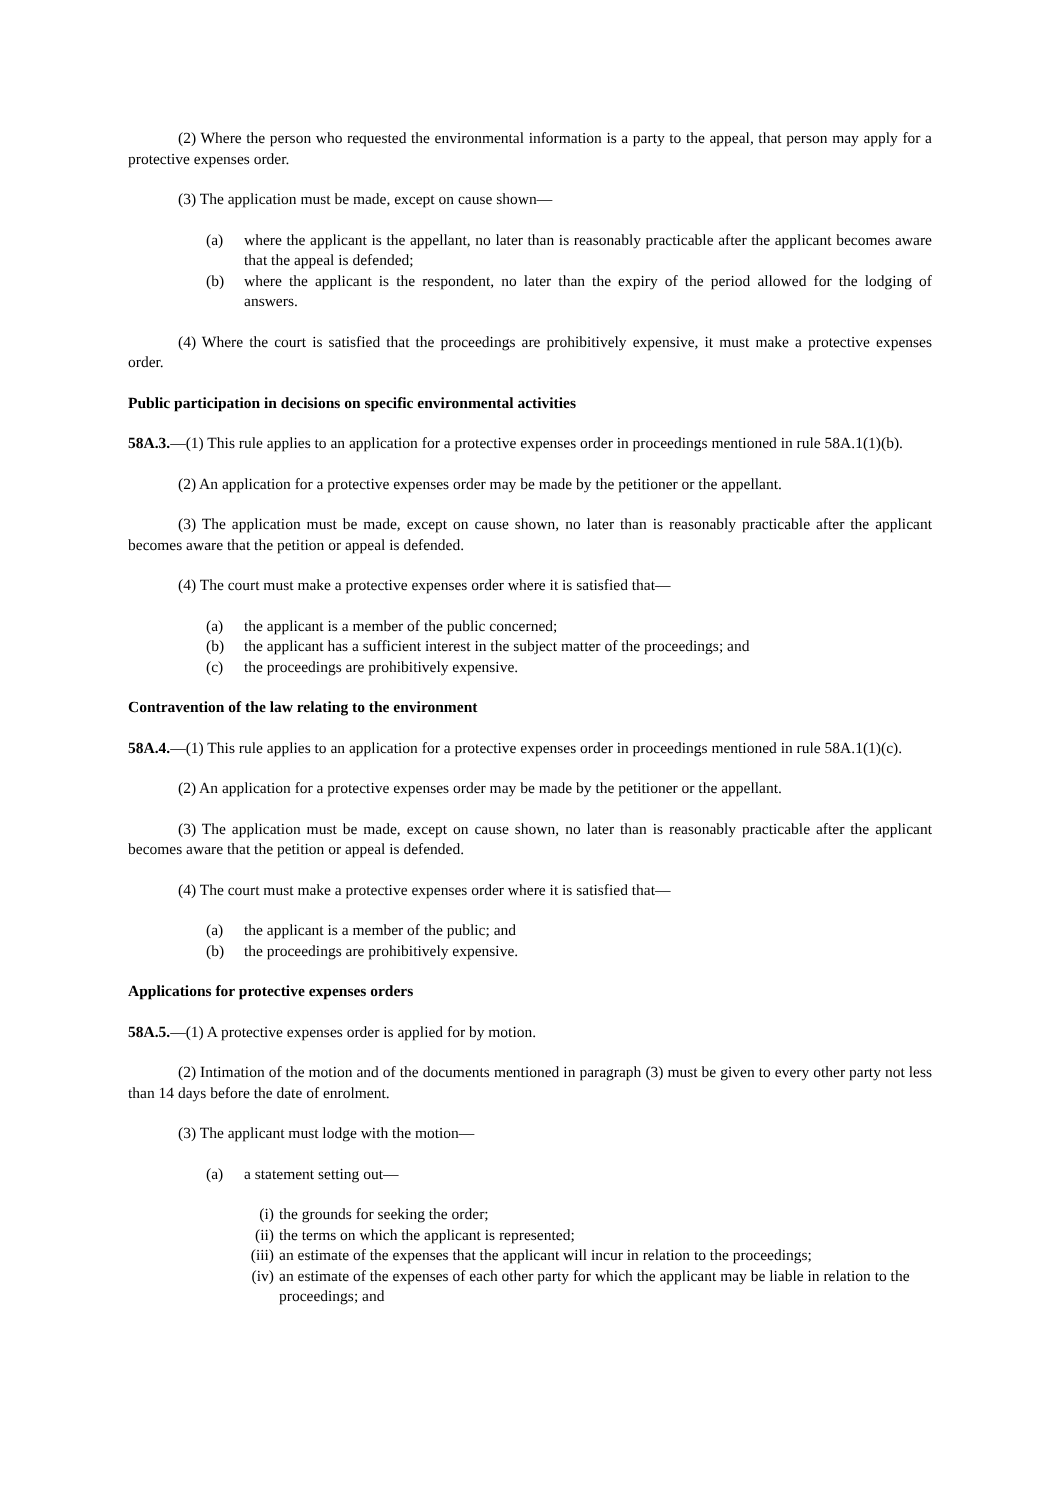(2) Where the person who requested the environmental information is a party to the appeal, that person may apply for a protective expenses order.
(3) The application must be made, except on cause shown—
(a) where the applicant is the appellant, no later than is reasonably practicable after the applicant becomes aware that the appeal is defended;
(b) where the applicant is the respondent, no later than the expiry of the period allowed for the lodging of answers.
(4) Where the court is satisfied that the proceedings are prohibitively expensive, it must make a protective expenses order.
Public participation in decisions on specific environmental activities
58A.3.—(1) This rule applies to an application for a protective expenses order in proceedings mentioned in rule 58A.1(1)(b).
(2) An application for a protective expenses order may be made by the petitioner or the appellant.
(3) The application must be made, except on cause shown, no later than is reasonably practicable after the applicant becomes aware that the petition or appeal is defended.
(4) The court must make a protective expenses order where it is satisfied that—
(a) the applicant is a member of the public concerned;
(b) the applicant has a sufficient interest in the subject matter of the proceedings; and
(c) the proceedings are prohibitively expensive.
Contravention of the law relating to the environment
58A.4.—(1) This rule applies to an application for a protective expenses order in proceedings mentioned in rule 58A.1(1)(c).
(2) An application for a protective expenses order may be made by the petitioner or the appellant.
(3) The application must be made, except on cause shown, no later than is reasonably practicable after the applicant becomes aware that the petition or appeal is defended.
(4) The court must make a protective expenses order where it is satisfied that—
(a) the applicant is a member of the public; and
(b) the proceedings are prohibitively expensive.
Applications for protective expenses orders
58A.5.—(1) A protective expenses order is applied for by motion.
(2) Intimation of the motion and of the documents mentioned in paragraph (3) must be given to every other party not less than 14 days before the date of enrolment.
(3) The applicant must lodge with the motion—
(a) a statement setting out—
(i) the grounds for seeking the order;
(ii) the terms on which the applicant is represented;
(iii) an estimate of the expenses that the applicant will incur in relation to the proceedings;
(iv) an estimate of the expenses of each other party for which the applicant may be liable in relation to the proceedings; and